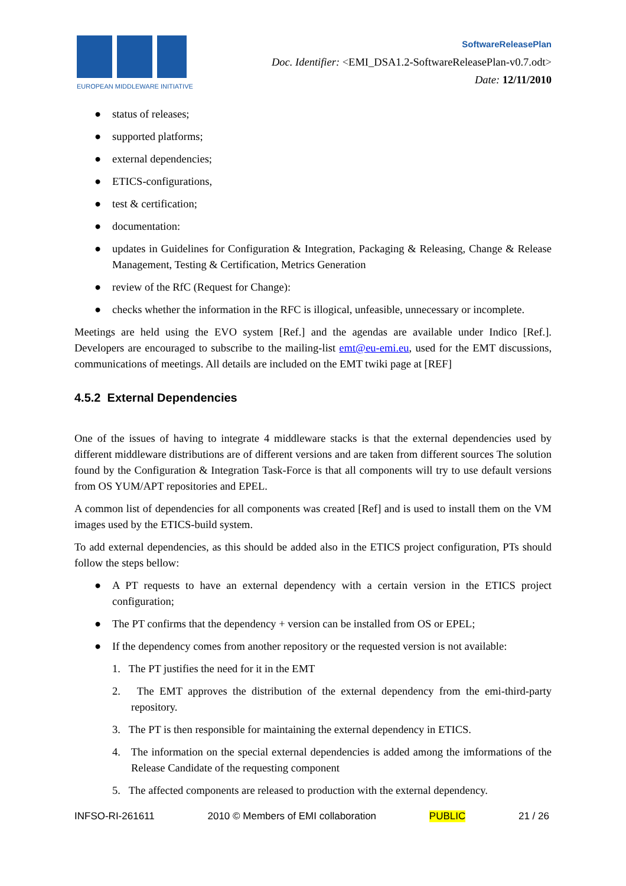EUROPEAN MIDDLEWARE INITIATIVE
SoftwareReleasePlan
Doc. Identifier: <EMI_DSA1.2-SoftwareReleasePlan-v0.7.odt>
Date: 12/11/2010
● status of releases;
● supported platforms;
● external dependencies;
● ETICS-configurations,
● test & certification;
● documentation:
● updates in Guidelines for Configuration & Integration, Packaging & Releasing, Change & Release Management, Testing & Certification, Metrics Generation
● review of the RfC (Request for Change):
● checks whether the information in the RFC is illogical, unfeasible, unnecessary or incomplete.
Meetings are held using the EVO system [Ref.] and the agendas are available under Indico [Ref.]. Developers are encouraged to subscribe to the mailing-list emt@eu-emi.eu, used for the EMT discussions, communications of meetings. All details are included on the EMT twiki page at [REF]
4.5.2 External Dependencies
One of the issues of having to integrate 4 middleware stacks is that the external dependencies used by different middleware distributions are of different versions and are taken from different sources The solution found by the Configuration & Integration Task-Force is that all components will try to use default versions from OS YUM/APT repositories and EPEL.
A common list of dependencies for all components was created [Ref] and is used to install them on the VM images used by the ETICS-build system.
To add external dependencies, as this should be added also in the ETICS project configuration, PTs should follow the steps bellow:
● A PT requests to have an external dependency with a certain version in the ETICS project configuration;
● The PT confirms that the dependency + version can be installed from OS or EPEL;
● If the dependency comes from another repository or the requested version is not available:
1. The PT justifies the need for it in the EMT
2. The EMT approves the distribution of the external dependency from the emi-third-party repository.
3. The PT is then responsible for maintaining the external dependency in ETICS.
4. The information on the special external dependencies is added among the imformations of the Release Candidate of the requesting component
5. The affected components are released to production with the external dependency.
INFSO-RI-261611 2010 © Members of EMI collaboration PUBLIC 21 / 26